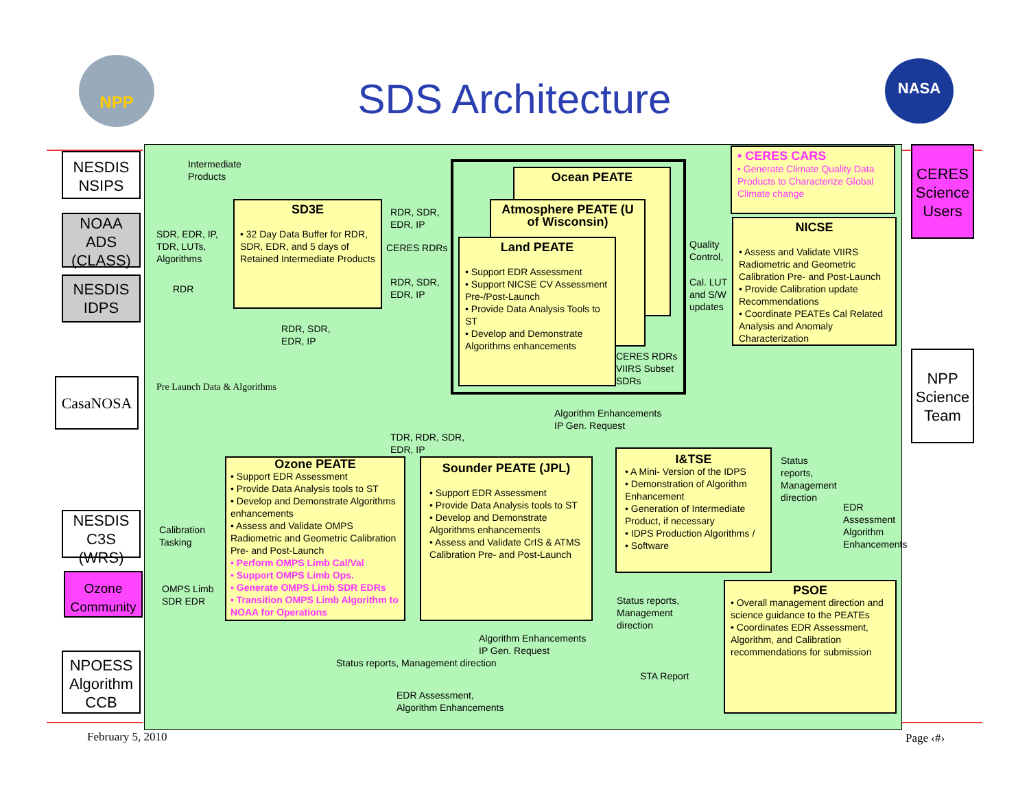NPP NASA
SDS Architecture
NESDIS NSIPS
NOAA ADS (CLASS)
NESDIS IDPS
CasaNOSA
NESDIS C3S (WRS)
Ozone Community
NPOESS Algorithm CCB
CERES Science Users
NPP Science Team
Intermediate
Products
SDR, EDR, IP,
TDR, LUTs,
Algorithms
RDR
SD3E
• 32 Day Data Buffer for RDR, SDR, EDR, and 5 days of Retained Intermediate Products
RDR, SDR,
EDR, IP
CERES RDRs
RDR, SDR,
EDR, IP
RDR, SDR,
EDR, IP
Pre Launch Data & Algorithms
Ocean PEATE
Atmosphere PEATE (U of Wisconsin)
Land PEATE
• Support EDR Assessment
• Support NICSE CV Assessment Pre-/Post-Launch
• Provide Data Analysis Tools to ST
• Develop and Demonstrate Algorithms enhancements
CERES RDRs
VIIRS Subset
SDRs
Quality
Control,
Cal. LUT
and S/W
updates
• CERES CARS
• Generate Climate Quality Data Products to Characterize Global Climate change
NICSE
• Assess and Validate VIIRS Radiometric and Geometric Calibration Pre- and Post-Launch
• Provide Calibration update Recommendations
• Coordinate PEATEs Cal Related Analysis and Anomaly Characterization
Algorithm Enhancements
IP Gen. Request
TDR, RDR, SDR,
EDR, IP
Ozone PEATE
• Support EDR Assessment
• Provide Data Analysis tools to ST
• Develop and Demonstrate Algorithms enhancements
• Assess and Validate OMPS Radiometric and Geometric Calibration Pre- and Post-Launch
• Perform OMPS Limb Cal/Val
• Support OMPS Limb Ops.
• Generate OMPS Limb SDR EDRs
• Transition OMPS Limb Algorithm to NOAA for Operations
Sounder PEATE (JPL)
• Support EDR Assessment
• Provide Data Analysis tools to ST
• Develop and Demonstrate Algorithms enhancements
• Assess and Validate CrIS & ATMS Calibration Pre- and Post-Launch
I&TSE
• A Mini- Version of the IDPS
• Demonstration of Algorithm Enhancement
• Generation of Intermediate Product, if necessary
• IDPS Production Algorithms /
• Software
Status
reports,
Management
direction
EDR
Assessment
Algorithm
Enhancements
Calibration
Tasking
OMPS Limb
SDR EDR
Status reports,
Management
direction
Algorithm Enhancements
IP Gen. Request
Status reports, Management direction
STA Report
EDR Assessment,
Algorithm Enhancements
PSOE
• Overall management direction and science guidance to the PEATEs
• Coordinates EDR Assessment, Algorithm, and Calibration recommendations for submission
February 5, 2010 Page ‹#›